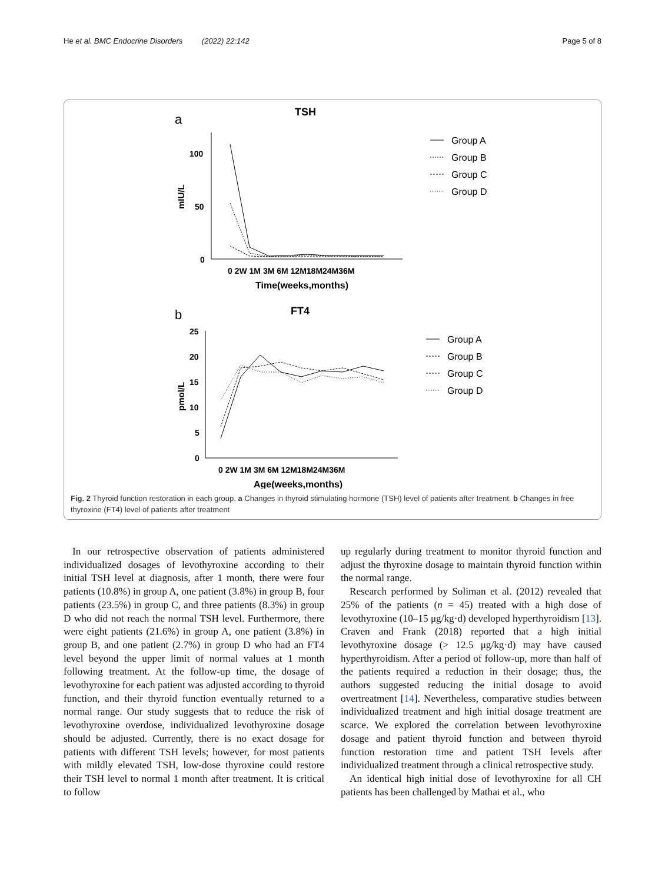He et al. BMC Endocrine Disorders (2022) 22:142 Page 5 of 8
a
TSH
100
50
0
mIU/L
0 2W 1M 3M 6M 12M18M24M36M
Time(weeks,months)
b
FT4
25
20
15
10
5
0
pmol/L
0 2W 1M 3M 6M 12M18M24M36M
Age(weeks,months)
Group A
Group B
Group C
Group D
Group A
Group B
Group C
Group D
Fig. 2 Thyroid function restoration in each group. a Changes in thyroid stimulating hormone (TSH) level of patients after treatment. b Changes in free thyroxine (FT4) level of patients after treatment
In our retrospective observation of patients administered individualized dosages of levothyroxine according to their initial TSH level at diagnosis, after 1 month, there were four patients (10.8%) in group A, one patient (3.8%) in group B, four patients (23.5%) in group C, and three patients (8.3%) in group D who did not reach the normal TSH level. Furthermore, there were eight patients (21.6%) in group A, one patient (3.8%) in group B, and one patient (2.7%) in group D who had an FT4 level beyond the upper limit of normal values at 1 month following treatment. At the follow-up time, the dosage of levothyroxine for each patient was adjusted according to thyroid function, and their thyroid function eventually returned to a normal range. Our study suggests that to reduce the risk of levothyroxine overdose, individualized levothyroxine dosage should be adjusted. Currently, there is no exact dosage for patients with different TSH levels; however, for most patients with mildly elevated TSH, low-dose thyroxine could restore their TSH level to normal 1 month after treatment. It is critical to follow
up regularly during treatment to monitor thyroid function and adjust the thyroxine dosage to maintain thyroid function within the normal range.
Research performed by Soliman et al. (2012) revealed that 25% of the patients (n = 45) treated with a high dose of levothyroxine (10–15 μg/kg·d) developed hyperthyroidism [13]. Craven and Frank (2018) reported that a high initial levothyroxine dosage (> 12.5 μg/kg·d) may have caused hyperthyroidism. After a period of follow-up, more than half of the patients required a reduction in their dosage; thus, the authors suggested reducing the initial dosage to avoid overtreatment [14]. Nevertheless, comparative studies between individualized treatment and high initial dosage treatment are scarce. We explored the correlation between levothyroxine dosage and patient thyroid function and between thyroid function restoration time and patient TSH levels after individualized treatment through a clinical retrospective study.
An identical high initial dose of levothyroxine for all CH patients has been challenged by Mathai et al., who